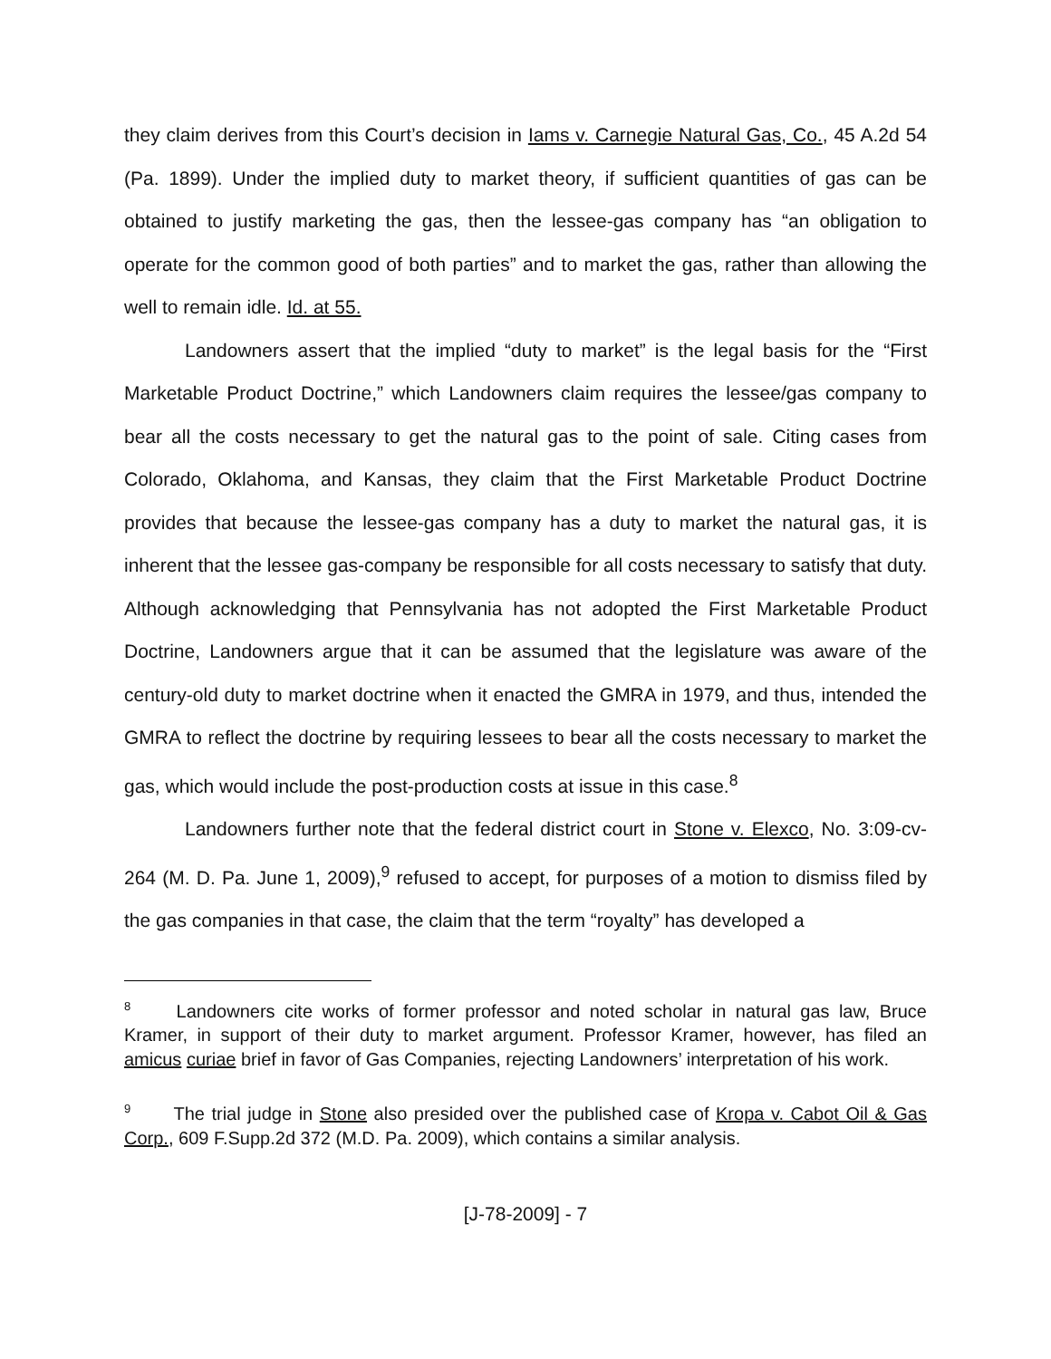they claim derives from this Court’s decision in Iams v. Carnegie Natural Gas, Co., 45 A.2d 54 (Pa. 1899). Under the implied duty to market theory, if sufficient quantities of gas can be obtained to justify marketing the gas, then the lessee-gas company has “an obligation to operate for the common good of both parties” and to market the gas, rather than allowing the well to remain idle. Id. at 55.
Landowners assert that the implied “duty to market” is the legal basis for the “First Marketable Product Doctrine,” which Landowners claim requires the lessee/gas company to bear all the costs necessary to get the natural gas to the point of sale. Citing cases from Colorado, Oklahoma, and Kansas, they claim that the First Marketable Product Doctrine provides that because the lessee-gas company has a duty to market the natural gas, it is inherent that the lessee gas-company be responsible for all costs necessary to satisfy that duty. Although acknowledging that Pennsylvania has not adopted the First Marketable Product Doctrine, Landowners argue that it can be assumed that the legislature was aware of the century-old duty to market doctrine when it enacted the GMRA in 1979, and thus, intended the GMRA to reflect the doctrine by requiring lessees to bear all the costs necessary to market the gas, which would include the post-production costs at issue in this case.<sup>8</sup>
Landowners further note that the federal district court in Stone v. Elexco, No. 3:09-cv-264 (M. D. Pa. June 1, 2009),<sup>9</sup> refused to accept, for purposes of a motion to dismiss filed by the gas companies in that case, the claim that the term “royalty” has developed a
<sup>8</sup> Landowners cite works of former professor and noted scholar in natural gas law, Bruce Kramer, in support of their duty to market argument. Professor Kramer, however, has filed an amicus curiae brief in favor of Gas Companies, rejecting Landowners’ interpretation of his work.
<sup>9</sup> The trial judge in Stone also presided over the published case of Kropa v. Cabot Oil & Gas Corp., 609 F.Supp.2d 372 (M.D. Pa. 2009), which contains a similar analysis.
[J-78-2009] - 7